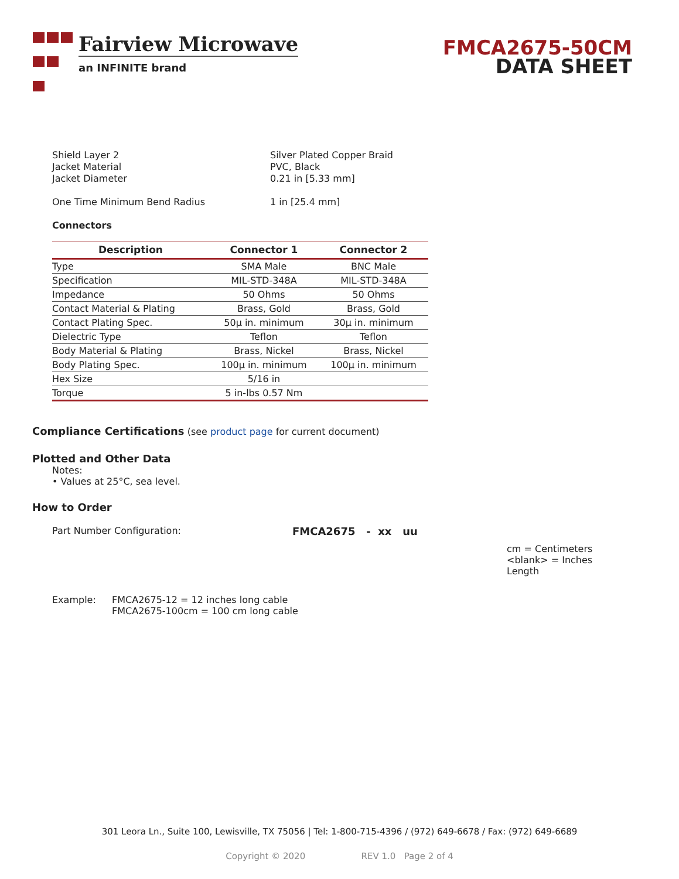Fairview Microwave
an INFINITE brand
FMCA2675-50CM
DATA SHEET
Shield Layer 2 Silver Plated Copper Braid
Jacket Material PVC, Black
Jacket Diameter 0.21 in [5.33 mm]
One Time Minimum Bend Radius 1 in [25.4 mm]
Connectors
| Description | Connector 1 | Connector 2 |
| --- | --- | --- |
| Type | SMA Male | BNC Male |
| Specification | MIL-STD-348A | MIL-STD-348A |
| Impedance | 50 Ohms | 50 Ohms |
| Contact Material & Plating | Brass, Gold | Brass, Gold |
| Contact Plating Spec. | 50µ in. minimum | 30µ in. minimum |
| Dielectric Type | Teflon | Teflon |
| Body Material & Plating | Brass, Nickel | Brass, Nickel |
| Body Plating Spec. | 100µ in. minimum | 100µ in. minimum |
| Hex Size | 5/16 in | |
| Torque | 5 in-lbs 0.57 Nm | |
Compliance Certifications (see product page for current document)
Plotted and Other Data
Notes:
• Values at 25°C, sea level.
How to Order
Part Number Configuration: FMCA2675 - xx uu
cm = Centimeters
<blank> = Inches
Length
Example: FMCA2675-12 = 12 inches long cable
FMCA2675-100cm = 100 cm long cable
301 Leora Ln., Suite 100, Lewisville, TX 75056 | Tel: 1-800-715-4396 / (972) 649-6678 / Fax: (972) 649-6689
Copyright © 2020 REV 1.0 Page 2 of 4